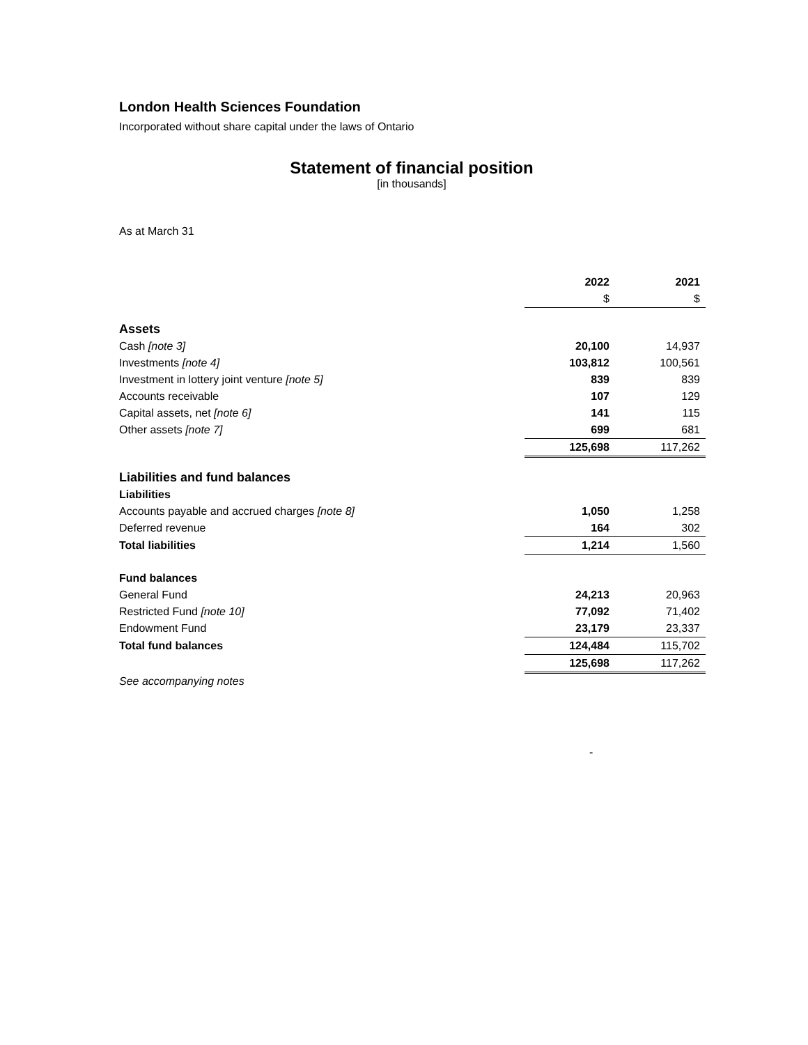London Health Sciences Foundation
Incorporated without share capital under the laws of Ontario
Statement of financial position
[in thousands]
As at March 31
| | 2022 | 2021 |
| --- | --- | --- |
| | $ | $ |
| Assets | | |
| Cash [note 3] | 20,100 | 14,937 |
| Investments [note 4] | 103,812 | 100,561 |
| Investment in lottery joint venture [note 5] | 839 | 839 |
| Accounts receivable | 107 | 129 |
| Capital assets, net [note 6] | 141 | 115 |
| Other assets [note 7] | 699 | 681 |
| | 125,698 | 117,262 |
| Liabilities and fund balances | | |
| Liabilities | | |
| Accounts payable and accrued charges [note 8] | 1,050 | 1,258 |
| Deferred revenue | 164 | 302 |
| Total liabilities | 1,214 | 1,560 |
| Fund balances | | |
| General Fund | 24,213 | 20,963 |
| Restricted Fund [note 10] | 77,092 | 71,402 |
| Endowment Fund | 23,179 | 23,337 |
| Total fund balances | 124,484 | 115,702 |
| | 125,698 | 117,262 |
| See accompanying notes | | |
-